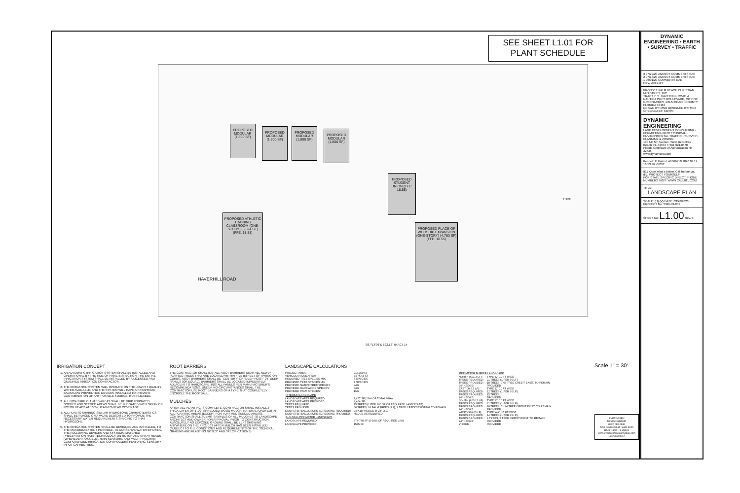SEE SHEET L1.01 FOR
PLANT SCHEDULE
PROPOSED ATHLETIC TRAINING CLASSROOM (ONE-STORY) (6,624 SF) (FFE: 18.55)
PROPOSED MODULAR (1,800 SF)
PROPOSED MODULAR (1,800 SF)
PROPOSED MODULAR (1,800 SF)
PROPOSED MODULAR (1,800 SF)
PROPOSED STUDENT UNION (FFE: 18.55)
PROPOSED PLACE OF WORSHIP EXPANSION (ONE-STORY) (4,763 SF) (FFE: 18.55)
TURF
HAVERHILL ROAD
S87°18'06"E 623.12' TRACT 14
IRRIGATION CONCEPT
1. AN AUTOMATIC IRRIGATION SYSTEM SHALL BE INSTALLED AND OPERATIONAL BY THE TIME OF FINAL INSPECTION. THE ENTIRE IRRIGATION SYSTEM SHALL BE INSTALLED BY A LICENSED AND QUALIFIED IRRIGATION CONTRACTOR.
2. THE IRRIGATION SYSTEM WILL OPERATE ON THE LOWEST QUALITY WATER AVAILABLE, AND THE SYSTEM WILL HAVE APPROPRIATE BACKFLOW PREVENTION DEVICES INSTALLED TO PREVENT CONTAMINATION OF ANY POTABLE SOURCE, IF APPLICABLE.
3. ALL NON-TURF PLANTED AREAS SHALL BE DRIP IRRIGATED. SODDED AND SEEDED AREAS SHALL BE IRRIGATED WITH SPRAY OR ROTOR HEADS AT 100% HEAD-TO-HEAD COVERAGE.
4. ALL PLANTS SHARING SIMILAR HYDROZONE CHARACTERISTICS SHALL BE PLACED ON A VALVE DEDICATED TO PROVIDE THE NECESSARY WATER REQUIREMENTS SPECIFIC TO THAT HYDROZONE.
5. THE IRRIGATION SYSTEM SHALL BE DESIGNED AND INSTALLED, TO THE MAXIMUM EXTENT POSSIBLE, TO CONSERVE WATER BY USING THE FOLLOWING DEVICES AND SYSTEMS: MATCHED PRECIPITATION RATE TECHNOLOGY ON ROTOR AND SPRAY HEADS (WHEREVER POSSIBLE), RAIN SENSORS, AND MULTI-PROGRAM COMPUTERIZED IRRIGATION CONTROLLERS FEATURING SENSORY INPUT CAPABILITIES.
ROOT BARRIERS
THE CONTRACTOR SHALL INSTALL ROOT BARRIERS NEAR ALL NEWLY-PLANTED TREES THAT ARE LOCATED WITHIN FIVE (5) FEET OF PAVING OR CURBS. ROOT BARRIERS SHALL BE "CENTURY" OR "DEEP-ROOT" 24" DEEP PANELS (OR EQUAL). BARRIERS SHALL BE LOCATED IMMEDIATELY ADJACENT TO HARDSCAPE. INSTALL PANELS PER MANUFACTURER'S RECOMMENDATIONS. UNDER NO CIRCUMSTANCES SHALL THE CONTRACTOR USE ROOT BARRIERS OF A TYPE THAT COMPLETELY ENCIRCLE THE ROOTBALL.
MULCHES
AFTER ALL PLANTING IS COMPLETE, CONTRACTOR SHALL INSTALL 3" THICK LAYER OF 1-1/2" SHREDDED WOOD MULCH, NATURAL (UNDYED) IN ALL PLANTING AREAS (EXCEPT FOR TURF AND SEEDED AREAS). CONTRACTOR SHALL SUBMIT SAMPLES OF ALL MULCHES TO LANDSCAPE ARCHITECT AND OWNER FOR APPROVAL PRIOR TO CONSTRUCTION. ABSOLUTELY NO EXPOSED GROUND SHALL BE LEFT SHOWING ANYWHERE ON THE PROJECT AFTER MULCH HAS BEEN INSTALLED (SUBJECT TO THE CONDITIONS AND REQUIREMENTS OF THE "GENERAL GRADING AND PLANTING NOTES" AND SPECIFICATIONS).
LANDSCAPE CALCULATIONS
| PROJECT AREA: | 215,329 SF |
| VEHICULAR USE AREA: | 74,767.8 SF |
| REQUIRED TREE SPECIES MIX: | 5 SPECIES |
| PROVIDED TREE SPECIES MIX: | 7 SPECIES |
| PROVIDED NATIVE TREE SPECIES: | 94% |
| PROVIDED HARDWOOD SPECIES: | 84% |
| PROVIDED PALM SPECIES: | 16% |
| INTERIOR LANDSCAPE | |
| LANDSCAPE AREA REQUIRED: | 7,477 SF (10% OF TOTAL VUA) |
| LANDSCAPE AREA PROVIDED: | 8,404 SF |
| TREES REQUIRED: | 75 TREES (1 PER 100 SF OF REQUIRED LANDSCAPE) |
| TREES PROVIDED: | 66 TREES, 24 PALM TREES (3:1), 1 TREE CREDIT EXISTING TO REMAIN |
| DUMPSTER ENCLOSURE SCREENING REQUIRED: | 24"X18" HEDGE @ 24" O.C. |
| DUMPSTER ENCLOSURE SCREENING PROVIDED: | HEDGE AS REQUIRED |
| BUILDING PERIMETER LANDSCAPE | |
| LANDSCAPE REQUIRED: | 374-748 SF (5-10% OF REQUIRED LSA) |
| LANDSCAPE PROVIDED: | 1575 SF |
| PERIMETER BUFFER LANDSCAPE | |
| --- | --- |
| NORTH (621.3 LF): | TYPE 'C', 10 FT WIDE |
| TREES REQUIRED: | 21 TREES (1 PER 30 LF) |
| TREES PROVIDED: | 18 TREES, 7.66 TREE CREDIT EXIST. TO REMAIN |
| 24" HEDGE: | PROVIDED |
| EAST (345.5 LF): | TYPE 'C', 10 FT WIDE |
| TREES REQUIRED: | 12 TREES (1 PER 30 LF) |
| TREES PROVIDED: | 15 TREES |
| 24" HEDGE: | PROVIDED |
| SOUTH (623.12 LF): | TYPE 'C', 10 FT WIDE |
| TREES REQUIRED: | 21 TREES (1 PER 30 LF) |
| TREES PROVIDED: | 18 TREES, 11.34 TREE CREDIT EXIST. TO REMAIN |
| 24" HEDGE: | PROVIDED |
| WEST (346.63 LF): | TYPE 'A-2', 15 FT WIDE |
| TREES REQUIRED: | 14 TREES (1 PER 25 LF) |
| TREES PROVIDED: | 9 TREES, 5 TREE CREDIT EXIST. TO REMAIN |
| 24" HEDGE: | PROVIDED |
| 2' BERM: | PROVIDED |
Scale 1" = 30'
EVERGREEN
DESIGN GROUP
(800) 680-6630
2255 Glades Road, Suite 324A
Boca Raton, FL 33431
www.EvergreenDesignGroup.com
LC #26000612
DYNAMIC
ENGINEERING • EARTH • SURVEY • TRAFFIC
3 07/29/20 AGENCY COMMENTS KAK
2 07/13/20 AGENCY COMMENTS KAK
1 06/01/20 COMMENTS KAK
REV. DATE BY
PROJECT: PALM BEACH CHRISTIAN MINISTRIES, INC.
TRACT 7, S. HAVERHILL ROAD & NAUTICA ISLES BOULEVARD, CITY OF GREENACRES, PALM BEACH COUNTY, FLORIDA 33463
DRAWN BY: MNB DESIGNED BY: MNB CHECKED BY: KB/RM
DYNAMIC ENGINEERING
LAND DEVELOPMENT CONSULTING • PERMITTING GEOTECHNICAL • ENVIRONMENTAL TRAFFIC • SURVEY • PLANNING & ZONING
100 NE 5th Avenue, Suite B2 Delray Beach, FL 33483 T: 561.921.8570
Florida Certificate of Authorization No. 32535
www.dynamicec.com
Kenneth D Bates LA6666710 2020.09.17 16:53:36 -06'00'
811 Know what's below. Call before you dig. PROTECT YOURSELF
FOR STATE SPECIFIC DIRECT PHONE NUMBERS VISIT: WWW.CALL811.COM
TITLE:
LANDSCAPE PLAN
SCALE: (H) (V) DATE: 03/26/2020
PROJECT No: 3346-99-001
SHEET No: L1.00 Rev. #: